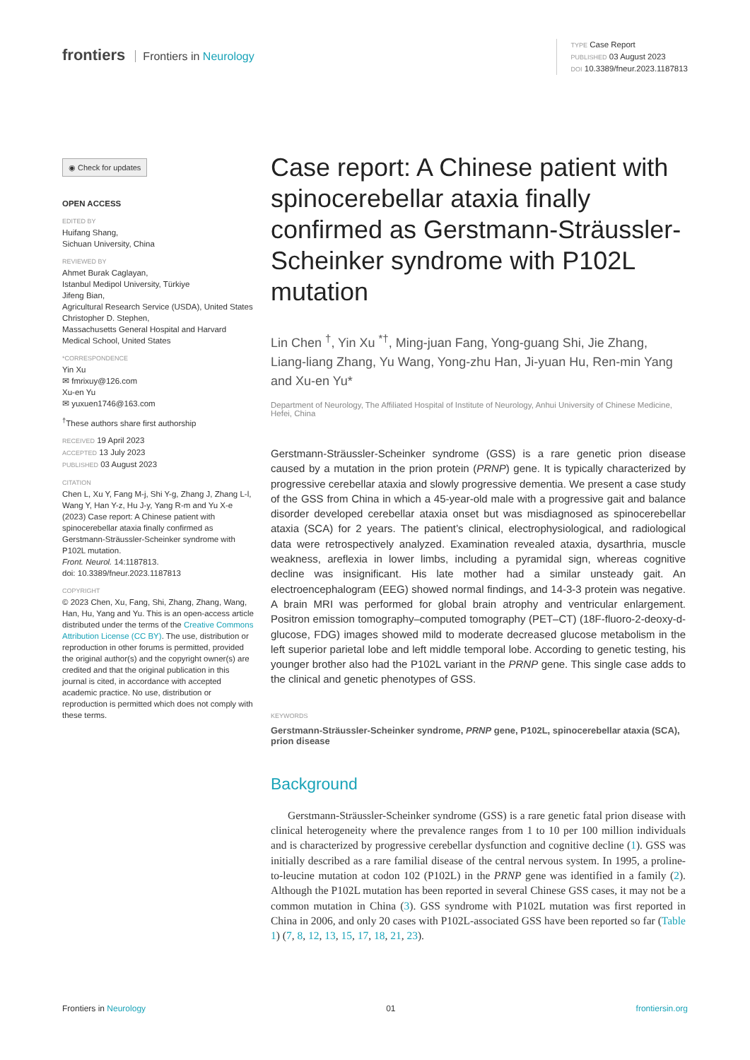frontiers Frontiers in Neurology
TYPE Case Report
PUBLISHED 03 August 2023
DOI 10.3389/fneur.2023.1187813
◉ Check for updates
OPEN ACCESS
EDITED BY
Huifang Shang,
Sichuan University, China
REVIEWED BY
Ahmet Burak Caglayan,
Istanbul Medipol University, Türkiye
Jifeng Bian,
Agricultural Research Service (USDA), United States
Christopher D. Stephen,
Massachusetts General Hospital and Harvard Medical School, United States
*CORRESPONDENCE
Yin Xu
✉ fmrixuy@126.com
Xu-en Yu
✉ yuxuen1746@163.com
<sup>†</sup> These authors share first authorship
RECEIVED 19 April 2023
ACCEPTED 13 July 2023
PUBLISHED 03 August 2023
CITATION
Chen L, Xu Y, Fang M-j, Shi Y-g, Zhang J, Zhang L-l, Wang Y, Han Y-z, Hu J-y, Yang R-m and Yu X-e (2023) Case report: A Chinese patient with spinocerebellar ataxia finally confirmed as Gerstmann-Sträussler-Scheinker syndrome with P102L mutation.
Front. Neurol. 14:1187813.
doi: 10.3389/fneur.2023.1187813
COPYRIGHT
© 2023 Chen, Xu, Fang, Shi, Zhang, Zhang, Wang, Han, Hu, Yang and Yu. This is an open-access article distributed under the terms of the Creative Commons Attribution License (CC BY). The use, distribution or reproduction in other forums is permitted, provided the original author(s) and the copyright owner(s) are credited and that the original publication in this journal is cited, in accordance with accepted academic practice. No use, distribution or reproduction is permitted which does not comply with these terms.
Case report: A Chinese patient with spinocerebellar ataxia finally confirmed as Gerstmann-Sträussler-Scheinker syndrome with P102L mutation
Lin Chen <sup>†</sup>, Yin Xu <sup>*†</sup>, Ming-juan Fang, Yong-guang Shi, Jie Zhang, Liang-liang Zhang, Yu Wang, Yong-zhu Han, Ji-yuan Hu, Ren-min Yang and Xu-en Yu*
Department of Neurology, The Affiliated Hospital of Institute of Neurology, Anhui University of Chinese Medicine, Hefei, China
Gerstmann-Sträussler-Scheinker syndrome (GSS) is a rare genetic prion disease caused by a mutation in the prion protein (PRNP) gene. It is typically characterized by progressive cerebellar ataxia and slowly progressive dementia. We present a case study of the GSS from China in which a 45-year-old male with a progressive gait and balance disorder developed cerebellar ataxia onset but was misdiagnosed as spinocerebellar ataxia (SCA) for 2 years. The patient’s clinical, electrophysiological, and radiological data were retrospectively analyzed. Examination revealed ataxia, dysarthria, muscle weakness, areflexia in lower limbs, including a pyramidal sign, whereas cognitive decline was insignificant. His late mother had a similar unsteady gait. An electroencephalogram (EEG) showed normal findings, and 14-3-3 protein was negative. A brain MRI was performed for global brain atrophy and ventricular enlargement. Positron emission tomography–computed tomography (PET–CT) (18F-fluoro-2-deoxy-d-glucose, FDG) images showed mild to moderate decreased glucose metabolism in the left superior parietal lobe and left middle temporal lobe. According to genetic testing, his younger brother also had the P102L variant in the PRNP gene. This single case adds to the clinical and genetic phenotypes of GSS.
KEYWORDS
Gerstmann-Sträussler-Scheinker syndrome, PRNP gene, P102L, spinocerebellar ataxia (SCA), prion disease
Background
Gerstmann-Sträussler-Scheinker syndrome (GSS) is a rare genetic fatal prion disease with clinical heterogeneity where the prevalence ranges from 1 to 10 per 100 million individuals and is characterized by progressive cerebellar dysfunction and cognitive decline (1). GSS was initially described as a rare familial disease of the central nervous system. In 1995, a proline-to-leucine mutation at codon 102 (P102L) in the PRNP gene was identified in a family (2). Although the P102L mutation has been reported in several Chinese GSS cases, it may not be a common mutation in China (3). GSS syndrome with P102L mutation was first reported in China in 2006, and only 20 cases with P102L-associated GSS have been reported so far (Table 1) (7, 8, 12, 13, 15, 17, 18, 21, 23).
Frontiers in Neurology 01 frontiersin.org